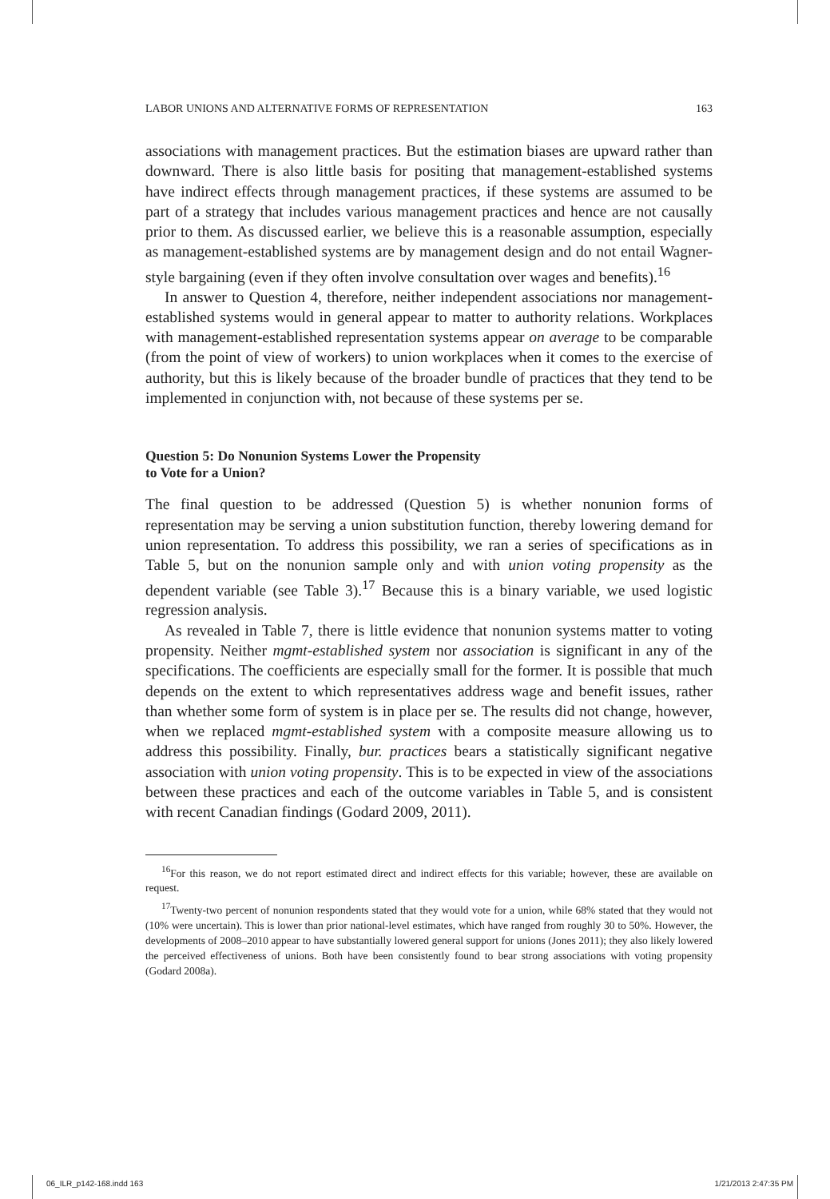LABOR UNIONS AND ALTERNATIVE FORMS OF REPRESENTATION 163
associations with management practices. But the estimation biases are upward rather than downward. There is also little basis for positing that management-established systems have indirect effects through management practices, if these systems are assumed to be part of a strategy that includes various management practices and hence are not causally prior to them. As discussed earlier, we believe this is a reasonable assumption, especially as management-established systems are by management design and do not entail Wagner-style bargaining (even if they often involve consultation over wages and benefits).<sup>16</sup>
In answer to Question 4, therefore, neither independent associations nor management-established systems would in general appear to matter to authority relations. Workplaces with management-established representation systems appear on average to be comparable (from the point of view of workers) to union workplaces when it comes to the exercise of authority, but this is likely because of the broader bundle of practices that they tend to be implemented in conjunction with, not because of these systems per se.
Question 5: Do Nonunion Systems Lower the Propensity
to Vote for a Union?
The final question to be addressed (Question 5) is whether nonunion forms of representation may be serving a union substitution function, thereby lowering demand for union representation. To address this possibility, we ran a series of specifications as in Table 5, but on the nonunion sample only and with union voting propensity as the dependent variable (see Table 3).<sup>17</sup> Because this is a binary variable, we used logistic regression analysis.
As revealed in Table 7, there is little evidence that nonunion systems matter to voting propensity. Neither mgmt-established system nor association is significant in any of the specifications. The coefficients are especially small for the former. It is possible that much depends on the extent to which representatives address wage and benefit issues, rather than whether some form of system is in place per se. The results did not change, however, when we replaced mgmt-established system with a composite measure allowing us to address this possibility. Finally, bur. practices bears a statistically significant negative association with union voting propensity. This is to be expected in view of the associations between these practices and each of the outcome variables in Table 5, and is consistent with recent Canadian findings (Godard 2009, 2011).
<sup>16</sup> For this reason, we do not report estimated direct and indirect effects for this variable; however, these are available on request.
<sup>17</sup> Twenty-two percent of nonunion respondents stated that they would vote for a union, while 68% stated that they would not (10% were uncertain). This is lower than prior national-level estimates, which have ranged from roughly 30 to 50%. However, the developments of 2008–2010 appear to have substantially lowered general support for unions (Jones 2011); they also likely lowered the perceived effectiveness of unions. Both have been consistently found to bear strong associations with voting propensity (Godard 2008a).
06_ILR_p142-168.indd 163 1/21/2013 2:47:35 PM